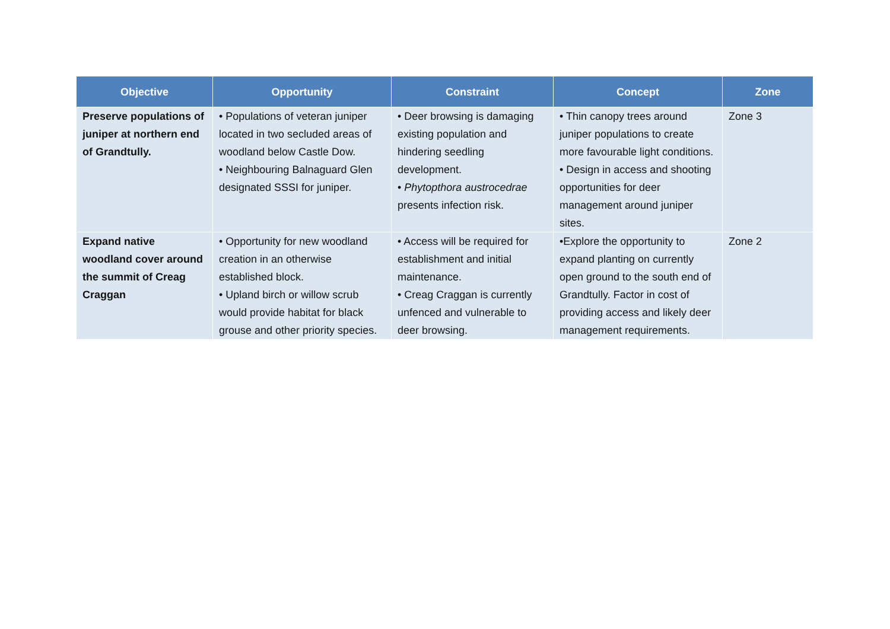| Objective | Opportunity | Constraint | Concept | Zone |
| --- | --- | --- | --- | --- |
| Preserve populations of juniper at northern end of Grandtully. | • Populations of veteran juniper located in two secluded areas of woodland below Castle Dow. • Neighbouring Balnaguard Glen designated SSSI for juniper. | • Deer browsing is damaging existing population and hindering seedling development. • Phytopthora austrocedrae presents infection risk. | • Thin canopy trees around juniper populations to create more favourable light conditions. • Design in access and shooting opportunities for deer management around juniper sites. | Zone 3 |
| Expand native woodland cover around the summit of Creag Craggan | • Opportunity for new woodland creation in an otherwise established block. • Upland birch or willow scrub would provide habitat for black grouse and other priority species. | • Access will be required for establishment and initial maintenance. • Creag Craggan is currently unfenced and vulnerable to deer browsing. | •Explore the opportunity to expand planting on currently open ground to the south end of Grandtully. Factor in cost of providing access and likely deer management requirements. | Zone 2 |